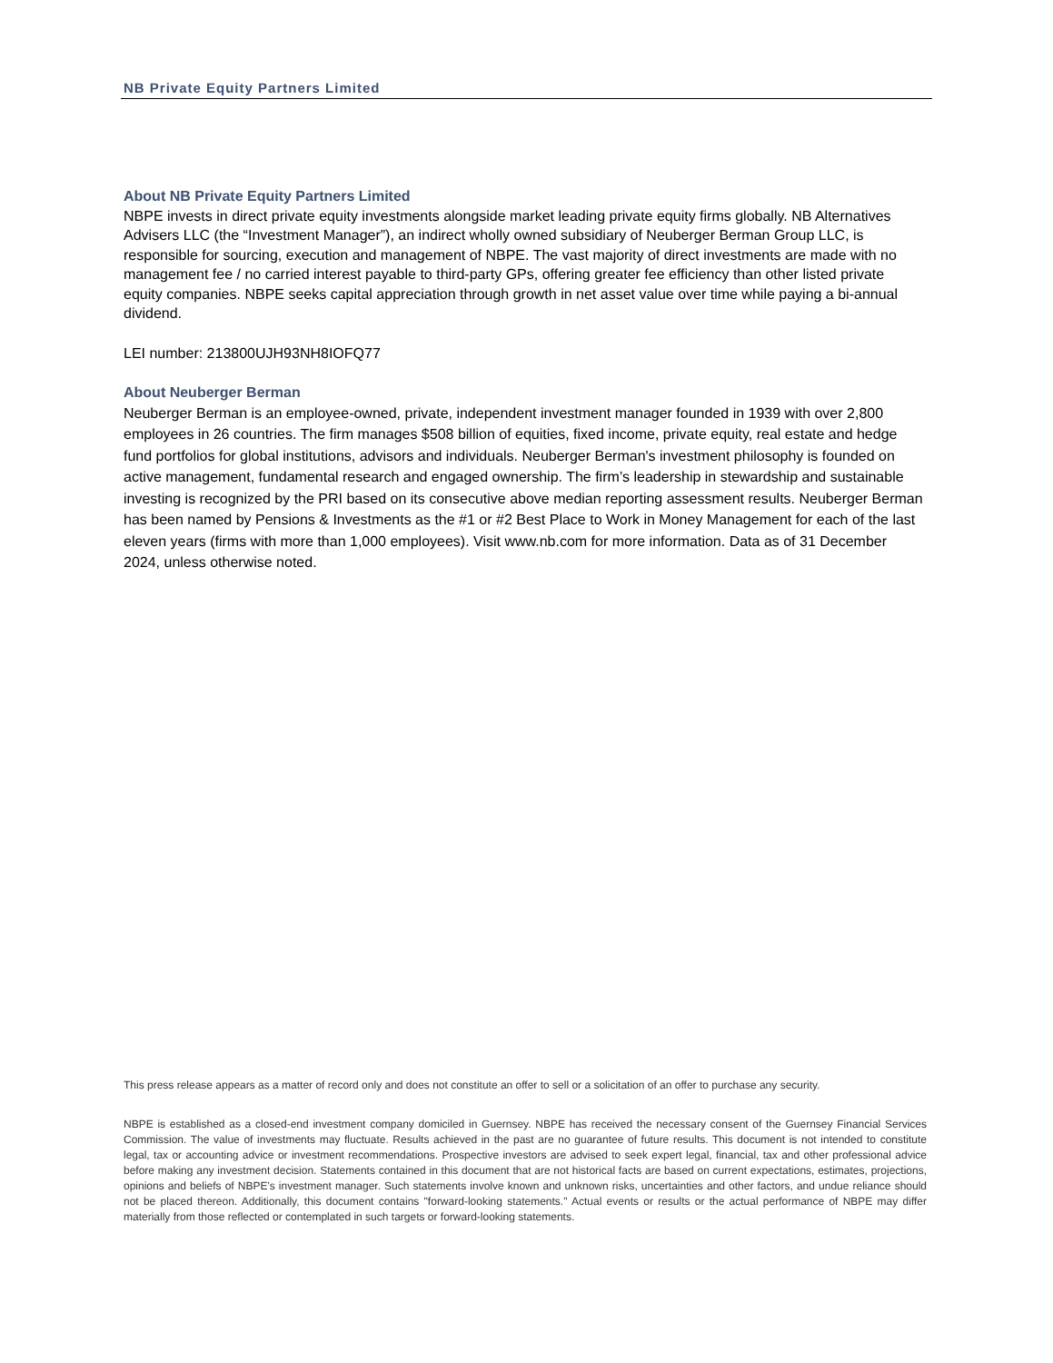NB Private Equity Partners Limited
About NB Private Equity Partners Limited
NBPE invests in direct private equity investments alongside market leading private equity firms globally. NB Alternatives Advisers LLC (the “Investment Manager”), an indirect wholly owned subsidiary of Neuberger Berman Group LLC, is responsible for sourcing, execution and management of NBPE. The vast majority of direct investments are made with no management fee / no carried interest payable to third-party GPs, offering greater fee efficiency than other listed private equity companies. NBPE seeks capital appreciation through growth in net asset value over time while paying a bi-annual dividend.
LEI number: 213800UJH93NH8IOFQ77
About Neuberger Berman
Neuberger Berman is an employee-owned, private, independent investment manager founded in 1939 with over 2,800 employees in 26 countries. The firm manages $508 billion of equities, fixed income, private equity, real estate and hedge fund portfolios for global institutions, advisors and individuals. Neuberger Berman's investment philosophy is founded on active management, fundamental research and engaged ownership. The firm’s leadership in stewardship and sustainable investing is recognized by the PRI based on its consecutive above median reporting assessment results. Neuberger Berman has been named by Pensions & Investments as the #1 or #2 Best Place to Work in Money Management for each of the last eleven years (firms with more than 1,000 employees). Visit www.nb.com for more information. Data as of 31 December 2024, unless otherwise noted.
This press release appears as a matter of record only and does not constitute an offer to sell or a solicitation of an offer to purchase any security.
NBPE is established as a closed-end investment company domiciled in Guernsey. NBPE has received the necessary consent of the Guernsey Financial Services Commission. The value of investments may fluctuate. Results achieved in the past are no guarantee of future results. This document is not intended to constitute legal, tax or accounting advice or investment recommendations. Prospective investors are advised to seek expert legal, financial, tax and other professional advice before making any investment decision. Statements contained in this document that are not historical facts are based on current expectations, estimates, projections, opinions and beliefs of NBPE's investment manager. Such statements involve known and unknown risks, uncertainties and other factors, and undue reliance should not be placed thereon. Additionally, this document contains "forward-looking statements." Actual events or results or the actual performance of NBPE may differ materially from those reflected or contemplated in such targets or forward-looking statements.